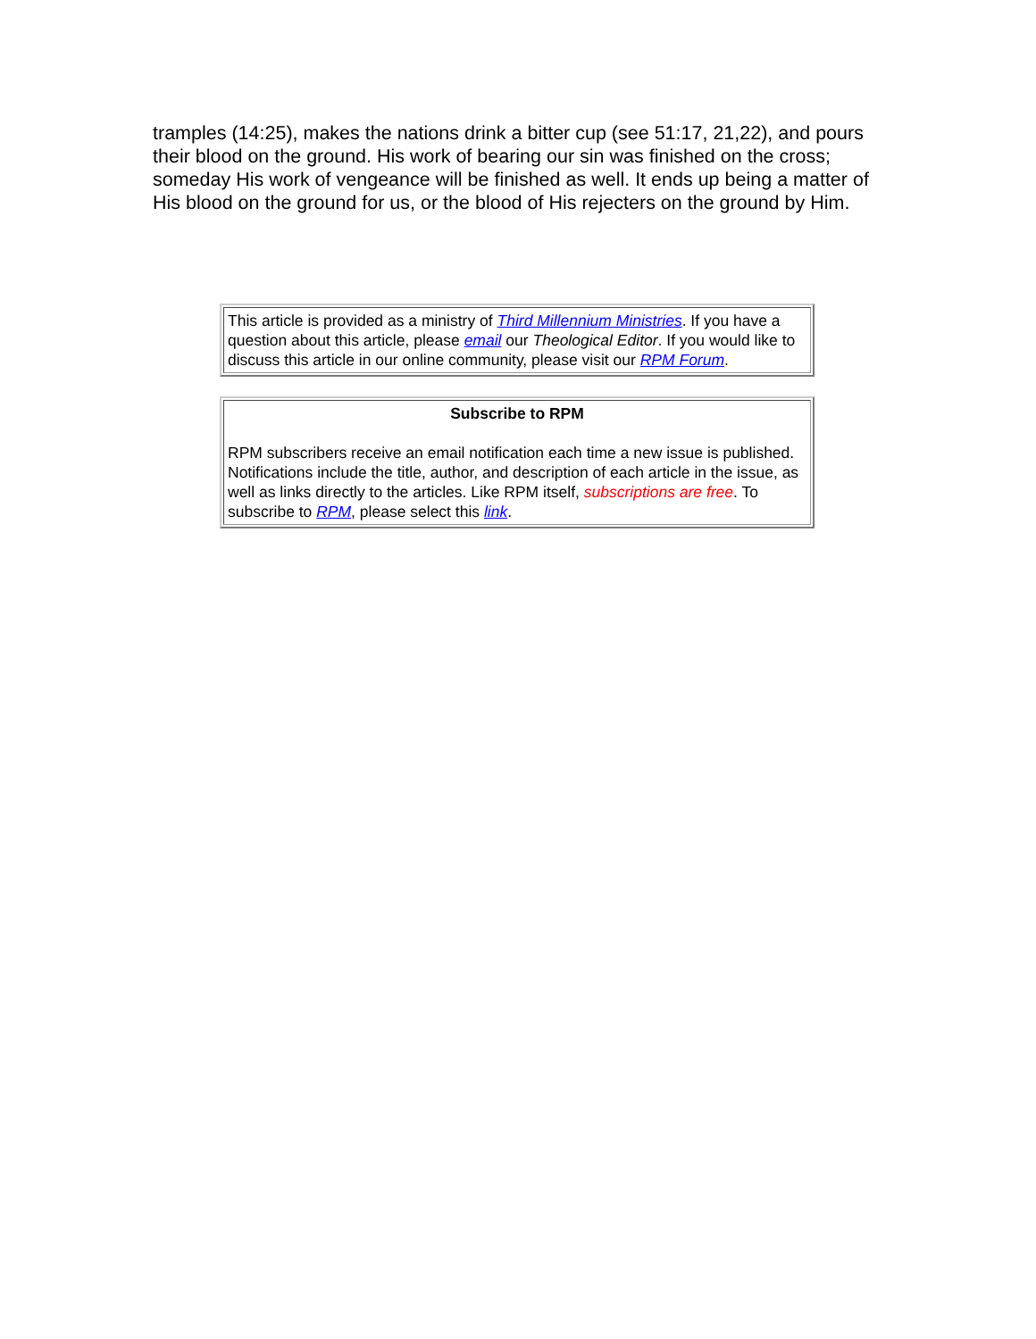tramples (14:25), makes the nations drink a bitter cup (see 51:17, 21,22), and pours their blood on the ground. His work of bearing our sin was finished on the cross; someday His work of vengeance will be finished as well. It ends up being a matter of His blood on the ground for us, or the blood of His rejecters on the ground by Him.
This article is provided as a ministry of Third Millennium Ministries. If you have a question about this article, please email our Theological Editor. If you would like to discuss this article in our online community, please visit our RPM Forum.
Subscribe to RPM
RPM subscribers receive an email notification each time a new issue is published. Notifications include the title, author, and description of each article in the issue, as well as links directly to the articles. Like RPM itself, subscriptions are free. To subscribe to RPM, please select this link.